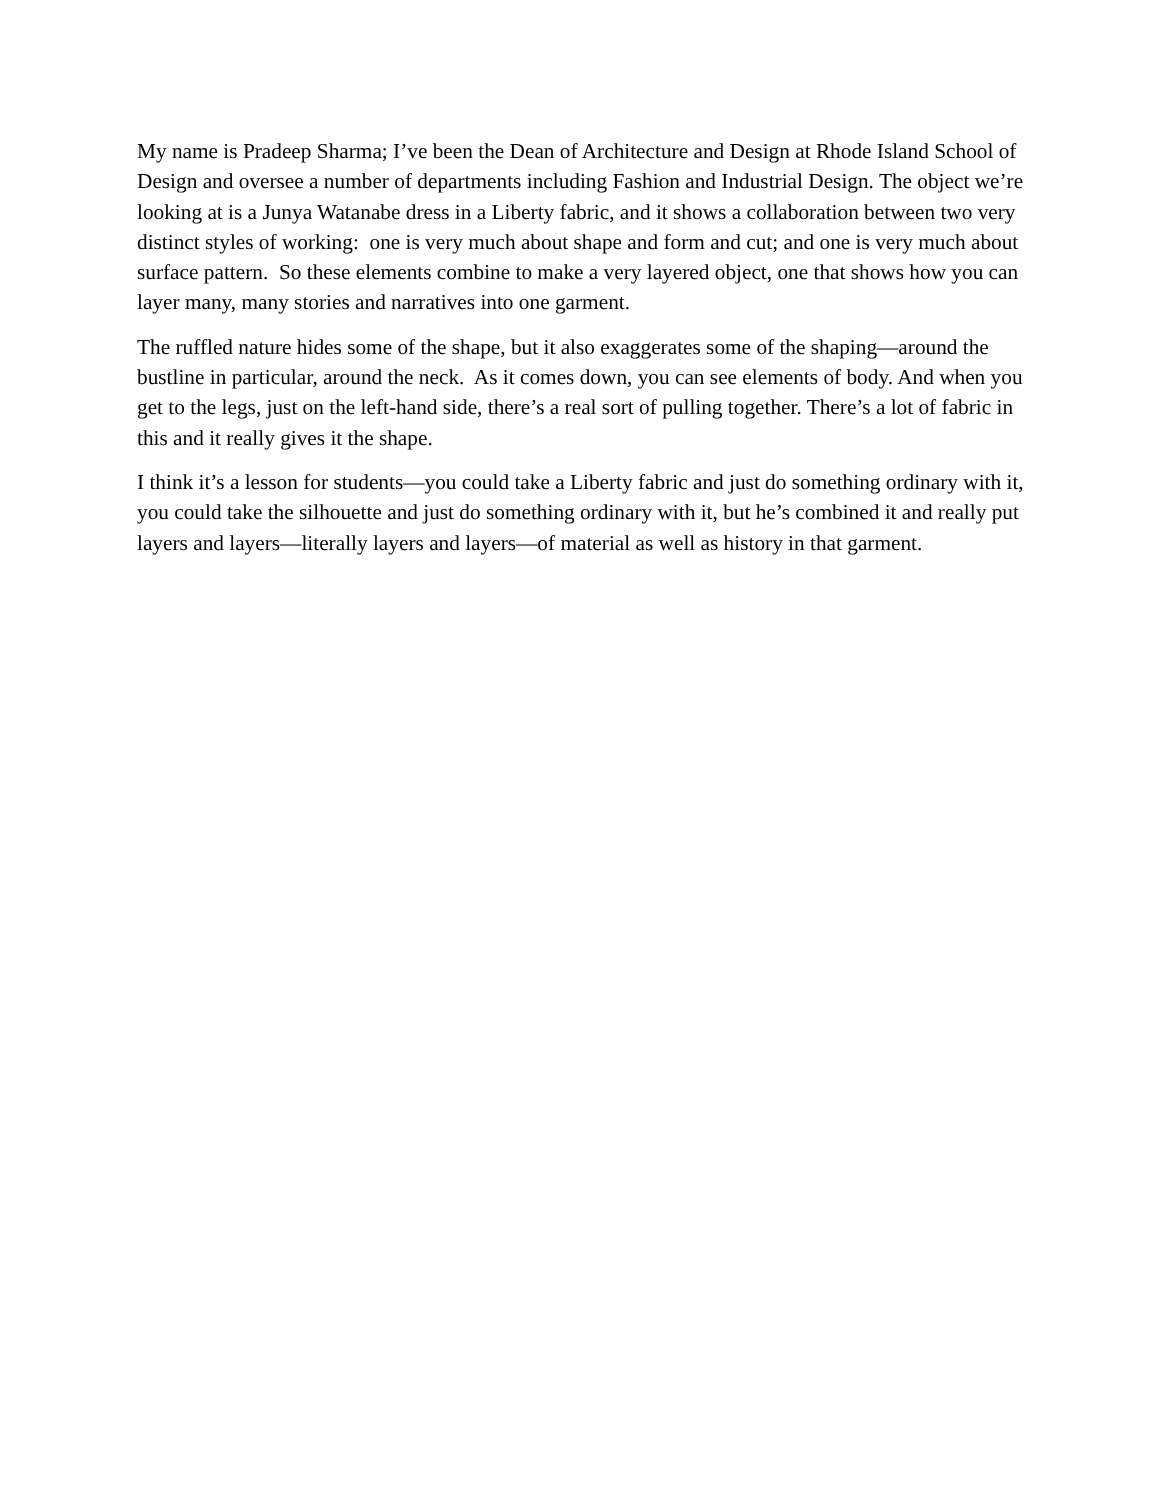My name is Pradeep Sharma; I’ve been the Dean of Architecture and Design at Rhode Island School of Design and oversee a number of departments including Fashion and Industrial Design. The object we’re looking at is a Junya Watanabe dress in a Liberty fabric, and it shows a collaboration between two very distinct styles of working: one is very much about shape and form and cut; and one is very much about surface pattern. So these elements combine to make a very layered object, one that shows how you can layer many, many stories and narratives into one garment.
The ruffled nature hides some of the shape, but it also exaggerates some of the shaping—around the bustline in particular, around the neck. As it comes down, you can see elements of body. And when you get to the legs, just on the left-hand side, there’s a real sort of pulling together. There’s a lot of fabric in this and it really gives it the shape.
I think it’s a lesson for students—you could take a Liberty fabric and just do something ordinary with it, you could take the silhouette and just do something ordinary with it, but he’s combined it and really put layers and layers—literally layers and layers—of material as well as history in that garment.